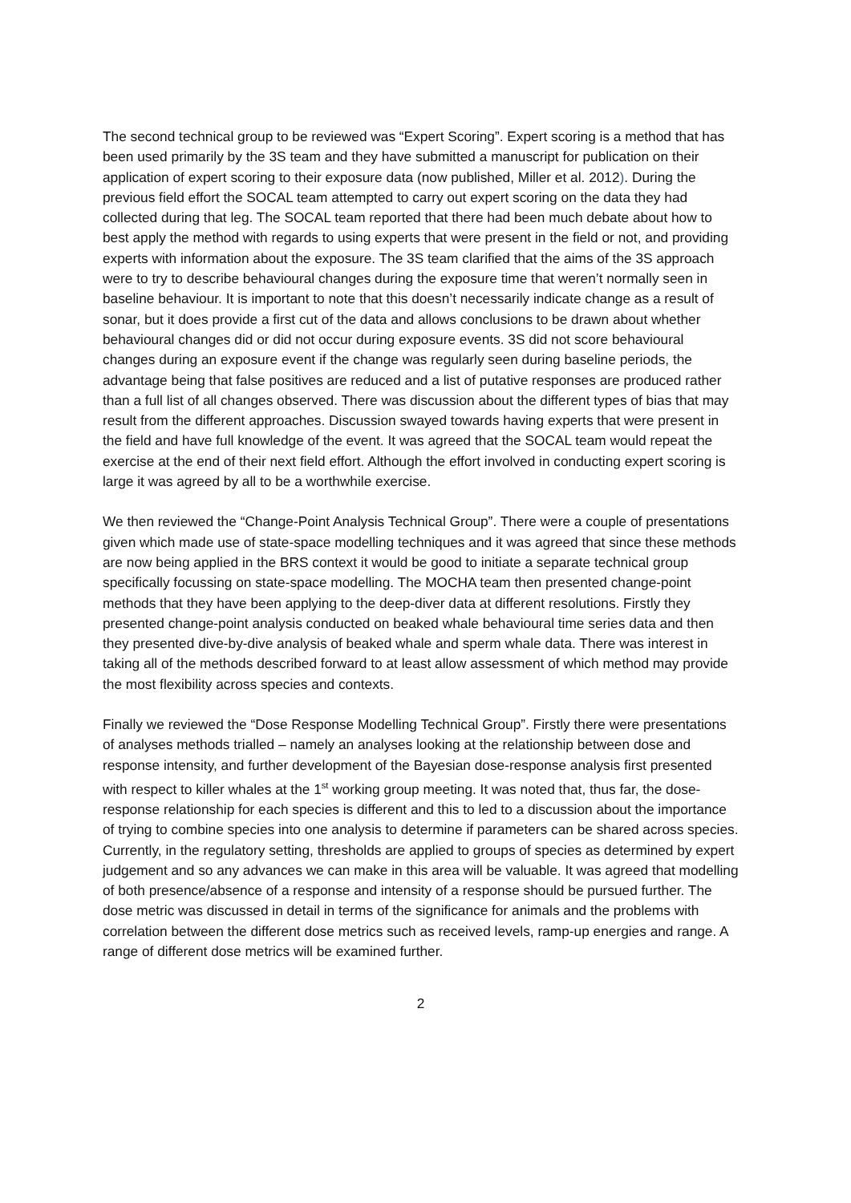The second technical group to be reviewed was “Expert Scoring”. Expert scoring is a method that has been used primarily by the 3S team and they have submitted a manuscript for publication on their application of expert scoring to their exposure data (now published, Miller et al. 2012). During the previous field effort the SOCAL team attempted to carry out expert scoring on the data they had collected during that leg. The SOCAL team reported that there had been much debate about how to best apply the method with regards to using experts that were present in the field or not, and providing experts with information about the exposure. The 3S team clarified that the aims of the 3S approach were to try to describe behavioural changes during the exposure time that weren’t normally seen in baseline behaviour. It is important to note that this doesn’t necessarily indicate change as a result of sonar, but it does provide a first cut of the data and allows conclusions to be drawn about whether behavioural changes did or did not occur during exposure events. 3S did not score behavioural changes during an exposure event if the change was regularly seen during baseline periods, the advantage being that false positives are reduced and a list of putative responses are produced rather than a full list of all changes observed. There was discussion about the different types of bias that may result from the different approaches. Discussion swayed towards having experts that were present in the field and have full knowledge of the event. It was agreed that the SOCAL team would repeat the exercise at the end of their next field effort. Although the effort involved in conducting expert scoring is large it was agreed by all to be a worthwhile exercise.
We then reviewed the “Change-Point Analysis Technical Group”. There were a couple of presentations given which made use of state-space modelling techniques and it was agreed that since these methods are now being applied in the BRS context it would be good to initiate a separate technical group specifically focussing on state-space modelling. The MOCHA team then presented change-point methods that they have been applying to the deep-diver data at different resolutions. Firstly they presented change-point analysis conducted on beaked whale behavioural time series data and then they presented dive-by-dive analysis of beaked whale and sperm whale data. There was interest in taking all of the methods described forward to at least allow assessment of which method may provide the most flexibility across species and contexts.
Finally we reviewed the “Dose Response Modelling Technical Group”. Firstly there were presentations of analyses methods trialled – namely an analyses looking at the relationship between dose and response intensity, and further development of the Bayesian dose-response analysis first presented with respect to killer whales at the 1<sup>st</sup> working group meeting. It was noted that, thus far, the dose-response relationship for each species is different and this to led to a discussion about the importance of trying to combine species into one analysis to determine if parameters can be shared across species. Currently, in the regulatory setting, thresholds are applied to groups of species as determined by expert judgement and so any advances we can make in this area will be valuable. It was agreed that modelling of both presence/absence of a response and intensity of a response should be pursued further. The dose metric was discussed in detail in terms of the significance for animals and the problems with correlation between the different dose metrics such as received levels, ramp-up energies and range. A range of different dose metrics will be examined further.
2